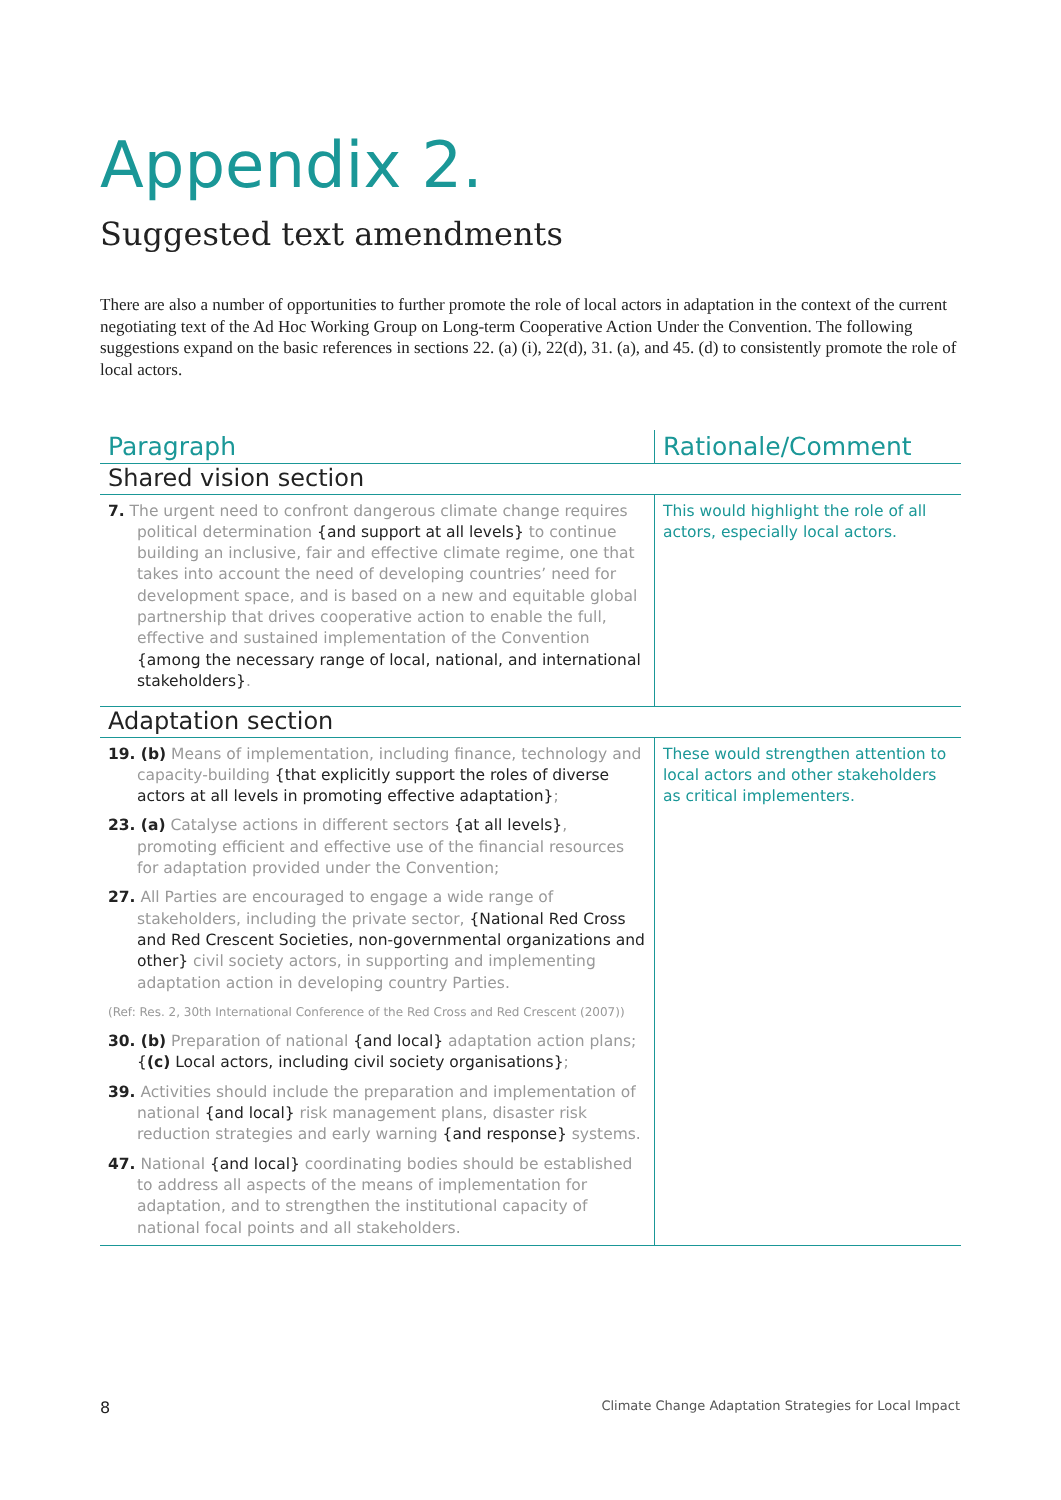Appendix 2.
Suggested text amendments
There are also a number of opportunities to further promote the role of local actors in adaptation in the context of the current negotiating text of the Ad Hoc Working Group on Long-term Cooperative Action Under the Convention. The following suggestions expand on the basic references in sections 22. (a) (i), 22(d), 31. (a), and 45. (d) to consistently promote the role of local actors.
| Paragraph | Rationale/Comment |
| --- | --- |
| Shared vision section | |
| 7. The urgent need to confront dangerous climate change requires political determination {and support at all levels} to continue building an inclusive, fair and effective climate regime, one that takes into account the need of developing countries’ need for development space, and is based on a new and equitable global partnership that drives cooperative action to enable the full, effective and sustained implementation of the Convention {among the necessary range of local, national, and international stakeholders} . | This would highlight the role of all actors, especially local actors. |
| Adaptation section | |
| 19. (b) Means of implementation, including finance, technology and capacity-building {that explicitly support the roles of diverse actors at all levels in promoting effective adaptation} ; 23. (a) Catalyse actions in different sectors {at all levels} , promoting efficient and effective use of the financial resources for adaptation provided under the Convention; 27. All Parties are encouraged to engage a wide range of stakeholders, including the private sector, {National Red Cross and Red Crescent Societies, non-governmental organizations and other} civil society actors, in supporting and implementing adaptation action in developing country Parties. (Ref: Res. 2, 30th International Conference of the Red Cross and Red Crescent (2007)) 30. (b) Preparation of national {and local} adaptation action plans; { (c) Local actors, including civil society organisations} ; 39. Activities should include the preparation and implementation of national {and local} risk management plans, disaster risk reduction strategies and early warning {and response} systems. 47. National {and local} coordinating bodies should be established to address all aspects of the means of implementation for adaptation, and to strengthen the institutional capacity of national focal points and all stakeholders. | These would strengthen attention to local actors and other stakeholders as critical implementers. |
8 Climate Change Adaptation Strategies for Local Impact